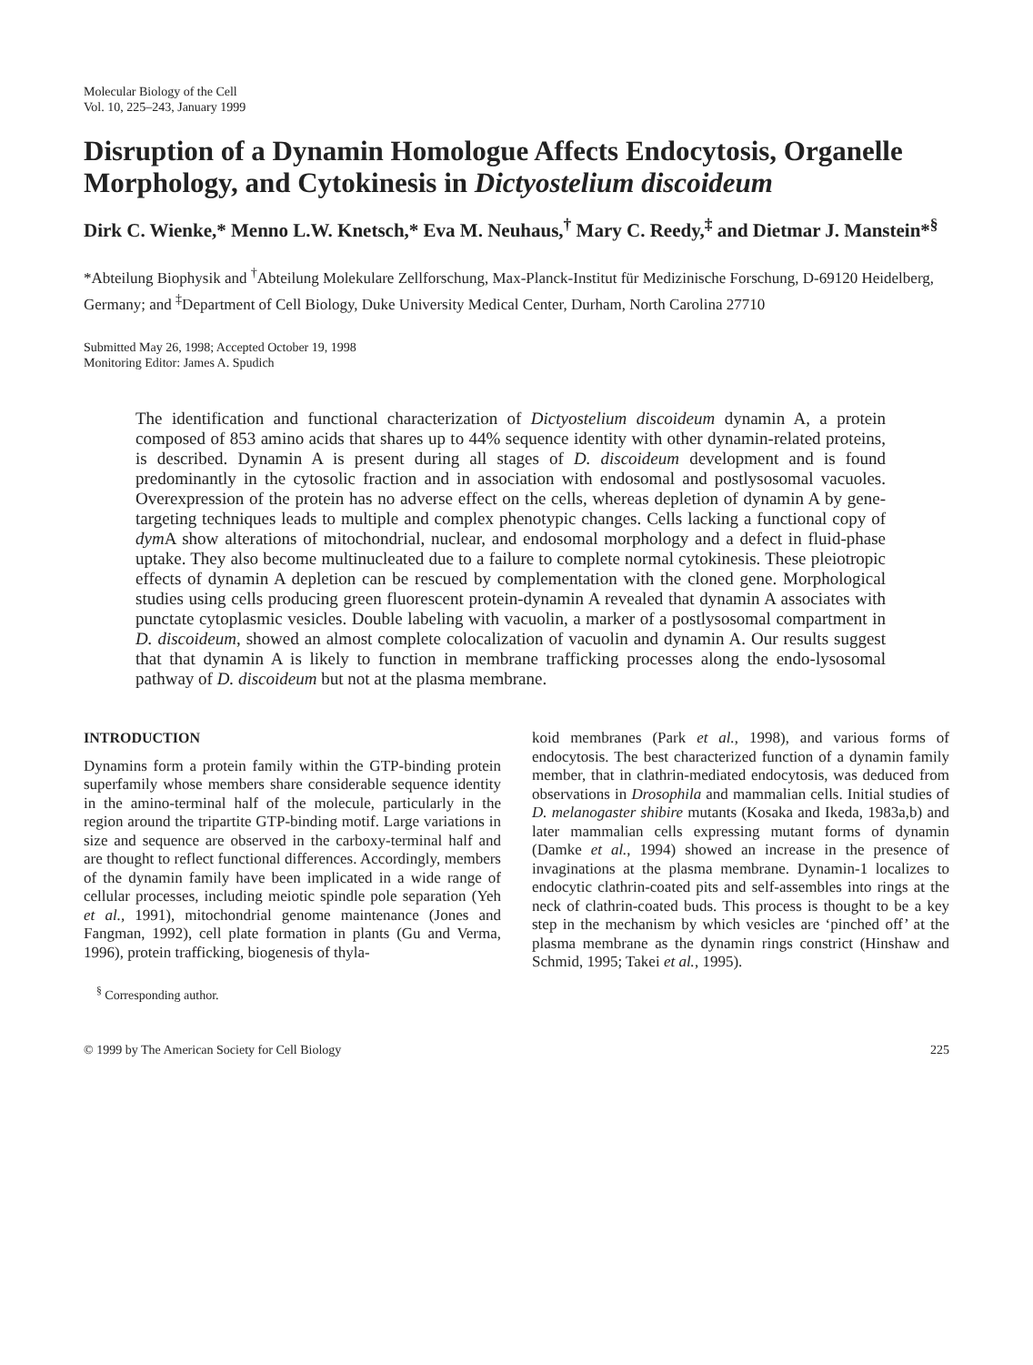Molecular Biology of the Cell
Vol. 10, 225–243, January 1999
Disruption of a Dynamin Homologue Affects Endocytosis, Organelle Morphology, and Cytokinesis in Dictyostelium discoideum
Dirk C. Wienke,* Menno L.W. Knetsch,* Eva M. Neuhaus,<sup>†</sup> Mary C. Reedy,<sup>‡</sup> and Dietmar J. Manstein*<sup>§</sup>
*Abteilung Biophysik and <sup>†</sup>Abteilung Molekulare Zellforschung, Max-Planck-Institut für Medizinische Forschung, D-69120 Heidelberg, Germany; and <sup>‡</sup>Department of Cell Biology, Duke University Medical Center, Durham, North Carolina 27710
Submitted May 26, 1998; Accepted October 19, 1998
Monitoring Editor: James A. Spudich
The identification and functional characterization of Dictyostelium discoideum dynamin A, a protein composed of 853 amino acids that shares up to 44% sequence identity with other dynamin-related proteins, is described. Dynamin A is present during all stages of D. discoideum development and is found predominantly in the cytosolic fraction and in association with endosomal and postlysosomal vacuoles. Overexpression of the protein has no adverse effect on the cells, whereas depletion of dynamin A by gene-targeting techniques leads to multiple and complex phenotypic changes. Cells lacking a functional copy of dym A show alterations of mitochondrial, nuclear, and endosomal morphology and a defect in fluid-phase uptake. They also become multinucleated due to a failure to complete normal cytokinesis. These pleiotropic effects of dynamin A depletion can be rescued by complementation with the cloned gene. Morphological studies using cells producing green fluorescent protein-dynamin A revealed that dynamin A associates with punctate cytoplasmic vesicles. Double labeling with vacuolin, a marker of a postlysosomal compartment in D. discoideum, showed an almost complete colocalization of vacuolin and dynamin A. Our results suggest that that dynamin A is likely to function in membrane trafficking processes along the endo-lysosomal pathway of D. discoideum but not at the plasma membrane.
INTRODUCTION
Dynamins form a protein family within the GTP-binding protein superfamily whose members share considerable sequence identity in the amino-terminal half of the molecule, particularly in the region around the tripartite GTP-binding motif. Large variations in size and sequence are observed in the carboxy-terminal half and are thought to reflect functional differences. Accordingly, members of the dynamin family have been implicated in a wide range of cellular processes, including meiotic spindle pole separation (Yeh et al., 1991), mitochondrial genome maintenance (Jones and Fangman, 1992), cell plate formation in plants (Gu and Verma, 1996), protein trafficking, biogenesis of thyla-
<sup>§</sup> Corresponding author.
koid membranes (Park et al., 1998), and various forms of endocytosis. The best characterized function of a dynamin family member, that in clathrin-mediated endocytosis, was deduced from observations in Drosophila and mammalian cells. Initial studies of D. melanogaster shibire mutants (Kosaka and Ikeda, 1983a,b) and later mammalian cells expressing mutant forms of dynamin (Damke et al., 1994) showed an increase in the presence of invaginations at the plasma membrane. Dynamin-1 localizes to endocytic clathrin-coated pits and self-assembles into rings at the neck of clathrin-coated buds. This process is thought to be a key step in the mechanism by which vesicles are ‘pinched off’ at the plasma membrane as the dynamin rings constrict (Hinshaw and Schmid, 1995; Takei et al., 1995).
© 1999 by The American Society for Cell Biology 225